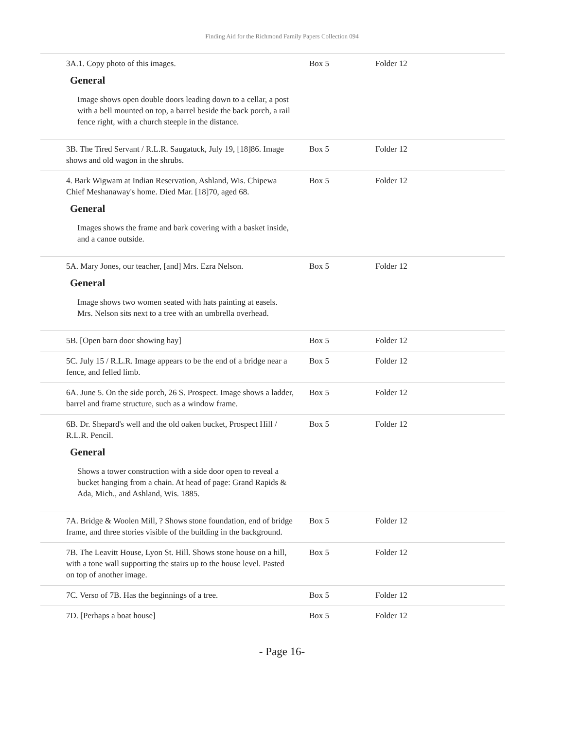Finding Aid for the Richmond Family Papers Collection 094
| 3A.1. Copy photo of this images. General Image shows open double doors leading down to a cellar, a post with a bell mounted on top, a barrel beside the back porch, a rail fence right, with a church steeple in the distance. | Box 5 | Folder 12 |
| 3B. The Tired Servant / R.L.R. Saugatuck, July 19, [18]86. Image shows and old wagon in the shrubs. | Box 5 | Folder 12 |
| 4. Bark Wigwam at Indian Reservation, Ashland, Wis. Chipewa Chief Meshanaway's home. Died Mar. [18]70, aged 68. General Images shows the frame and bark covering with a basket inside, and a canoe outside. | Box 5 | Folder 12 |
| 5A. Mary Jones, our teacher, [and] Mrs. Ezra Nelson. General Image shows two women seated with hats painting at easels. Mrs. Nelson sits next to a tree with an umbrella overhead. | Box 5 | Folder 12 |
| 5B. [Open barn door showing hay] | Box 5 | Folder 12 |
| 5C. July 15 / R.L.R. Image appears to be the end of a bridge near a fence, and felled limb. | Box 5 | Folder 12 |
| 6A. June 5. On the side porch, 26 S. Prospect. Image shows a ladder, barrel and frame structure, such as a window frame. | Box 5 | Folder 12 |
| 6B. Dr. Shepard's well and the old oaken bucket, Prospect Hill / R.L.R. Pencil. General Shows a tower construction with a side door open to reveal a bucket hanging from a chain. At head of page: Grand Rapids & Ada, Mich., and Ashland, Wis. 1885. | Box 5 | Folder 12 |
| 7A. Bridge & Woolen Mill, ? Shows stone foundation, end of bridge frame, and three stories visible of the building in the background. | Box 5 | Folder 12 |
| 7B. The Leavitt House, Lyon St. Hill. Shows stone house on a hill, with a tone wall supporting the stairs up to the house level. Pasted on top of another image. | Box 5 | Folder 12 |
| 7C. Verso of 7B. Has the beginnings of a tree. | Box 5 | Folder 12 |
| 7D. [Perhaps a boat house] | Box 5 | Folder 12 |
- Page 16-